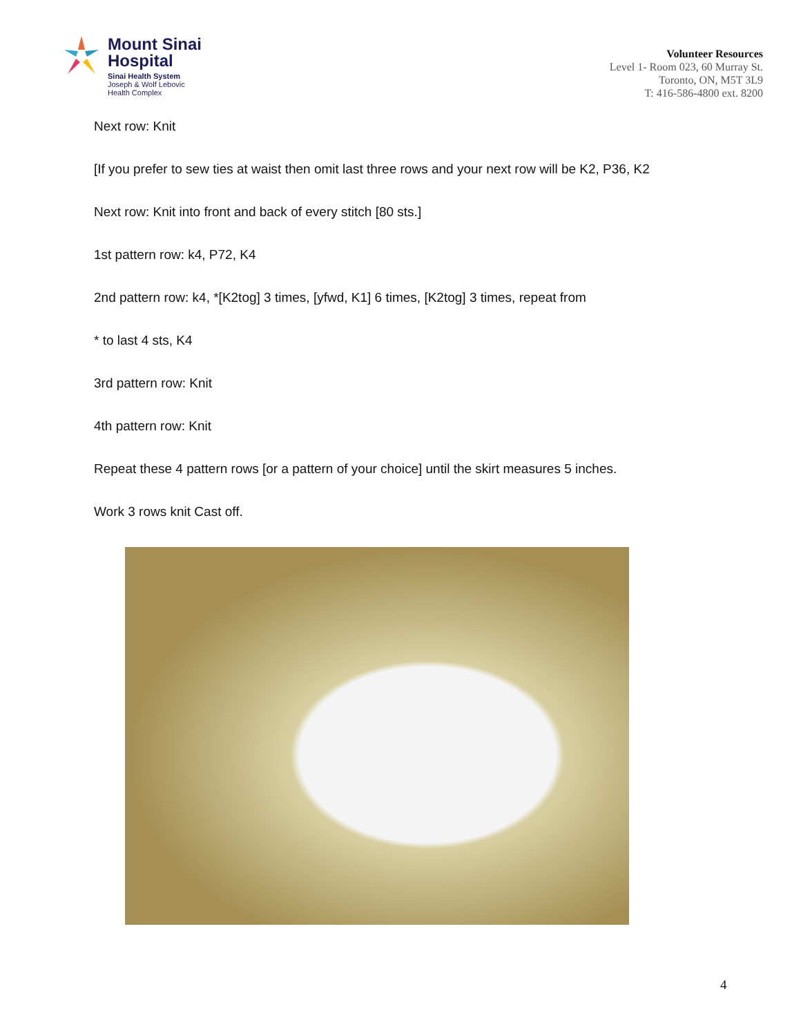Mount Sinai
Hospital
Sinai Health System
Joseph & Wolf Lebovic
Health Complex
Volunteer Resources
Level 1- Room 023, 60 Murray St.
Toronto, ON, M5T 3L9
T: 416-586-4800 ext. 8200
Next row: Knit
[If you prefer to sew ties at waist then omit last three rows and your next row will be K2, P36, K2
Next row: Knit into front and back of every stitch [80 sts.]
1st pattern row: k4, P72, K4
2nd pattern row: k4, *[K2tog] 3 times, [yfwd, K1] 6 times, [K2tog] 3 times, repeat from
* to last 4 sts, K4
3rd pattern row: Knit
4th pattern row: Knit
Repeat these 4 pattern rows [or a pattern of your choice] until the skirt measures 5 inches.
Work 3 rows knit Cast off.
4